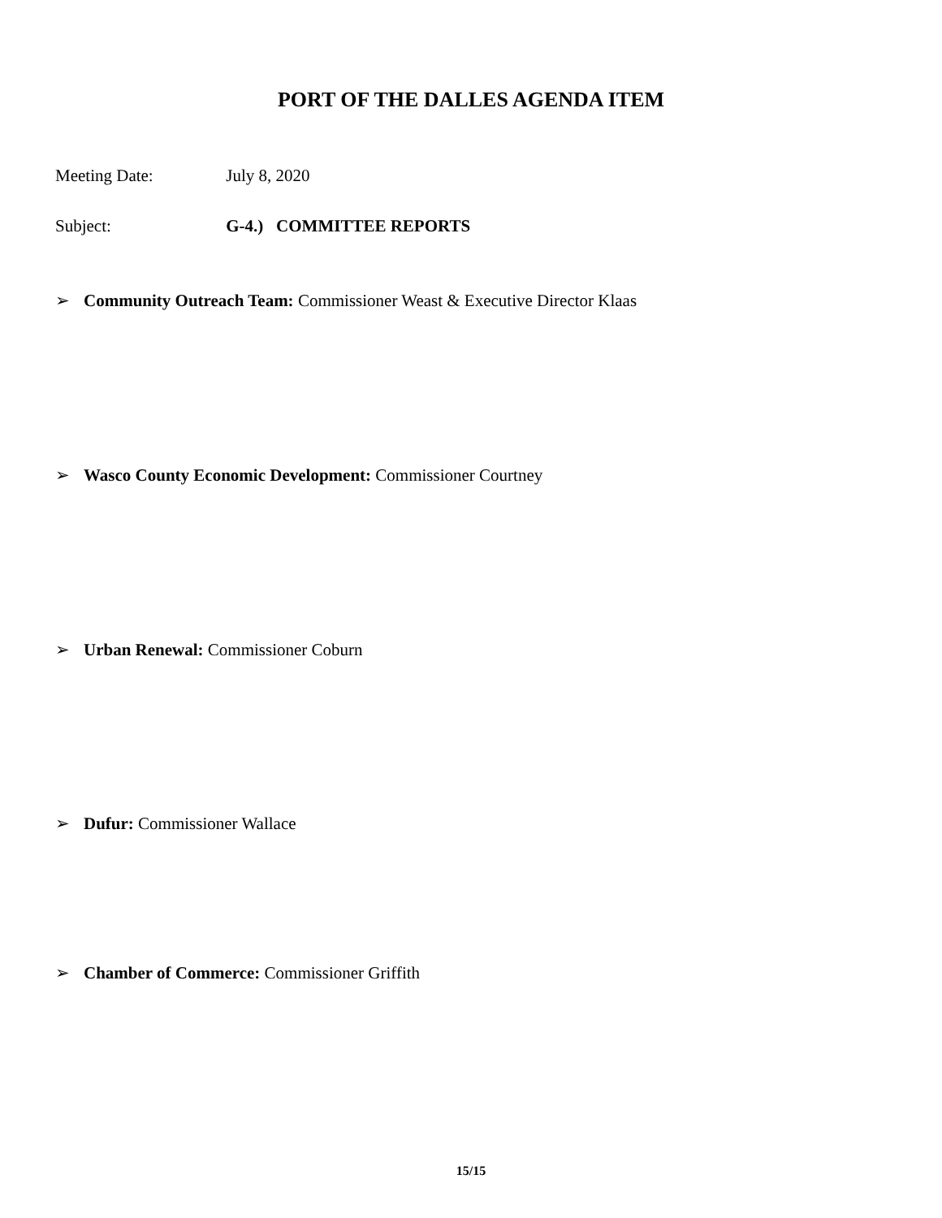PORT OF THE DALLES AGENDA ITEM
Meeting Date: July 8, 2020
Subject: G-4.) COMMITTEE REPORTS
➢ Community Outreach Team: Commissioner Weast & Executive Director Klaas
➢ Wasco County Economic Development: Commissioner Courtney
➢ Urban Renewal: Commissioner Coburn
➢ Dufur: Commissioner Wallace
➢ Chamber of Commerce: Commissioner Griffith
15/15